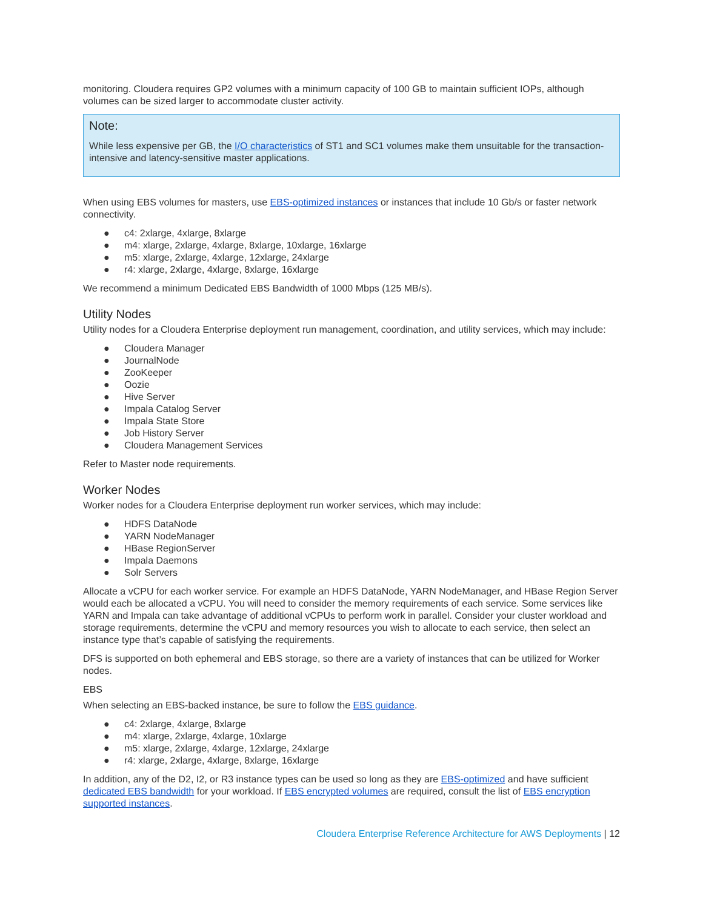monitoring. Cloudera requires GP2 volumes with a minimum capacity of 100 GB to maintain sufficient IOPs, although volumes can be sized larger to accommodate cluster activity.
Note:
While less expensive per GB, the I/O characteristics of ST1 and SC1 volumes make them unsuitable for the transaction-intensive and latency-sensitive master applications.
When using EBS volumes for masters, use EBS-optimized instances or instances that include 10 Gb/s or faster network connectivity.
● c4: 2xlarge, 4xlarge, 8xlarge
● m4: xlarge, 2xlarge, 4xlarge, 8xlarge, 10xlarge, 16xlarge
● m5: xlarge, 2xlarge, 4xlarge, 12xlarge, 24xlarge
● r4: xlarge, 2xlarge, 4xlarge, 8xlarge, 16xlarge
We recommend a minimum Dedicated EBS Bandwidth of 1000 Mbps (125 MB/s).
Utility Nodes
Utility nodes for a Cloudera Enterprise deployment run management, coordination, and utility services, which may include:
● Cloudera Manager
● JournalNode
● ZooKeeper
● Oozie
● Hive Server
● Impala Catalog Server
● Impala State Store
● Job History Server
● Cloudera Management Services
Refer to Master node requirements.
Worker Nodes
Worker nodes for a Cloudera Enterprise deployment run worker services, which may include:
● HDFS DataNode
● YARN NodeManager
● HBase RegionServer
● Impala Daemons
● Solr Servers
Allocate a vCPU for each worker service. For example an HDFS DataNode, YARN NodeManager, and HBase Region Server would each be allocated a vCPU. You will need to consider the memory requirements of each service. Some services like YARN and Impala can take advantage of additional vCPUs to perform work in parallel. Consider your cluster workload and storage requirements, determine the vCPU and memory resources you wish to allocate to each service, then select an instance type that’s capable of satisfying the requirements.
DFS is supported on both ephemeral and EBS storage, so there are a variety of instances that can be utilized for Worker nodes.
EBS
When selecting an EBS-backed instance, be sure to follow the EBS guidance.
● c4: 2xlarge, 4xlarge, 8xlarge
● m4: xlarge, 2xlarge, 4xlarge, 10xlarge
● m5: xlarge, 2xlarge, 4xlarge, 12xlarge, 24xlarge
● r4: xlarge, 2xlarge, 4xlarge, 8xlarge, 16xlarge
In addition, any of the D2, I2, or R3 instance types can be used so long as they are EBS-optimized and have sufficient dedicated EBS bandwidth for your workload. If EBS encrypted volumes are required, consult the list of EBS encryption supported instances.
Cloudera Enterprise Reference Architecture for AWS Deployments | 12